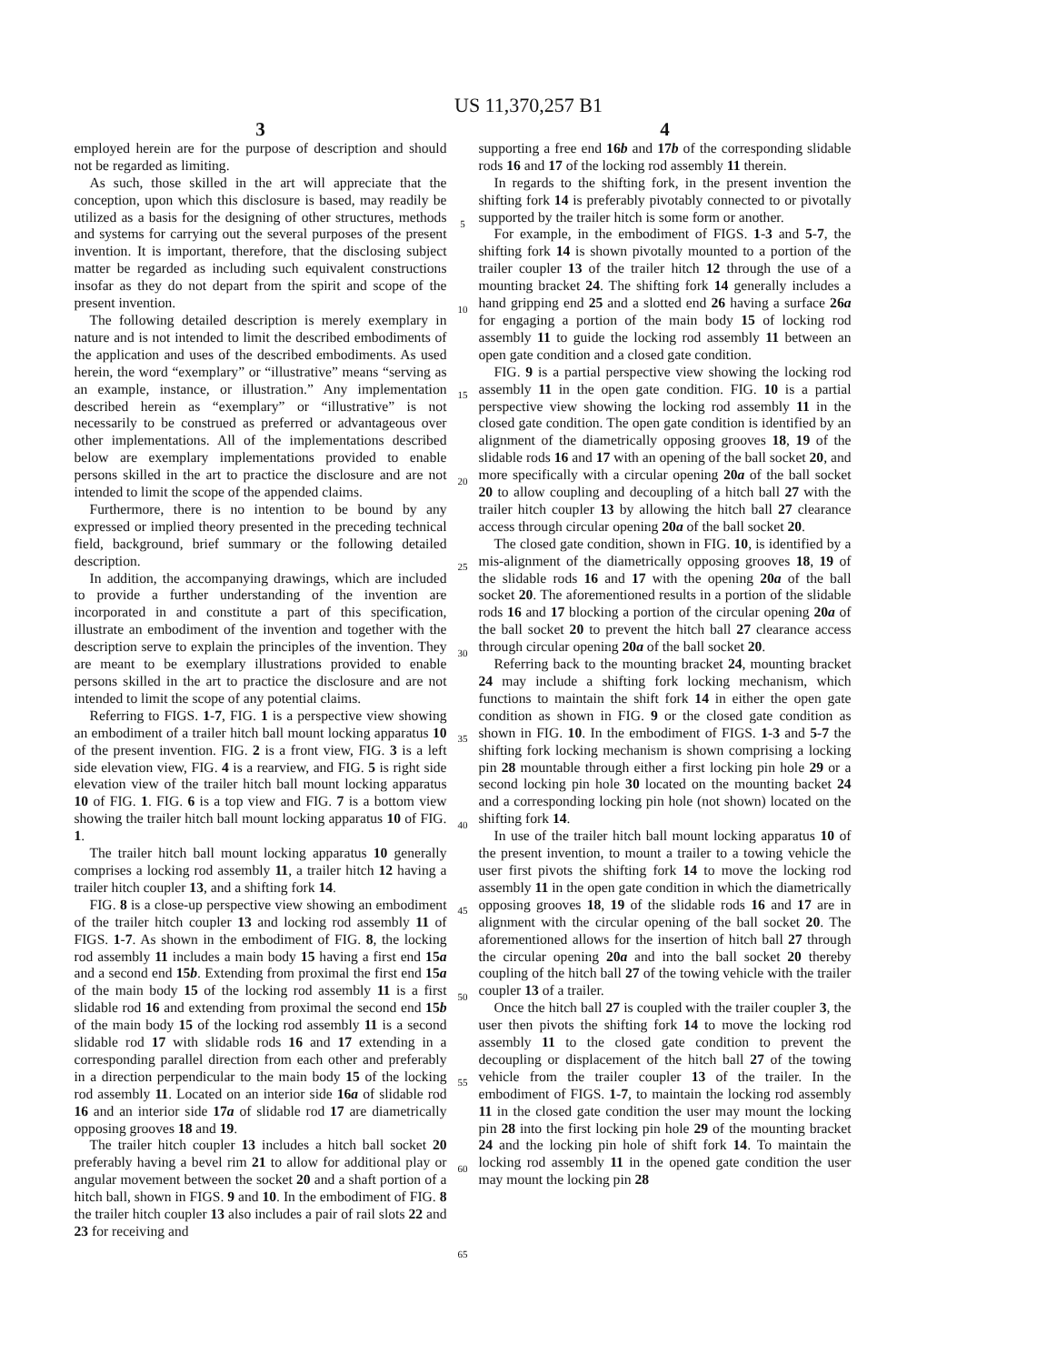US 11,370,257 B1
3
employed herein are for the purpose of description and should not be regarded as limiting.
As such, those skilled in the art will appreciate that the conception, upon which this disclosure is based, may readily be utilized as a basis for the designing of other structures, methods and systems for carrying out the several purposes of the present invention. It is important, therefore, that the disclosing subject matter be regarded as including such equivalent constructions insofar as they do not depart from the spirit and scope of the present invention.
The following detailed description is merely exemplary in nature and is not intended to limit the described embodiments of the application and uses of the described embodiments. As used herein, the word “exemplary” or “illustrative” means “serving as an example, instance, or illustration.” Any implementation described herein as “exemplary” or “illustrative” is not necessarily to be construed as preferred or advantageous over other implementations. All of the implementations described below are exemplary implementations provided to enable persons skilled in the art to practice the disclosure and are not intended to limit the scope of the appended claims.
Furthermore, there is no intention to be bound by any expressed or implied theory presented in the preceding technical field, background, brief summary or the following detailed description.
In addition, the accompanying drawings, which are included to provide a further understanding of the invention are incorporated in and constitute a part of this specification, illustrate an embodiment of the invention and together with the description serve to explain the principles of the invention. They are meant to be exemplary illustrations provided to enable persons skilled in the art to practice the disclosure and are not intended to limit the scope of any potential claims.
Referring to FIGS. 1-7, FIG. 1 is a perspective view showing an embodiment of a trailer hitch ball mount locking apparatus 10 of the present invention. FIG. 2 is a front view, FIG. 3 is a left side elevation view, FIG. 4 is a rearview, and FIG. 5 is right side elevation view of the trailer hitch ball mount locking apparatus 10 of FIG. 1. FIG. 6 is a top view and FIG. 7 is a bottom view showing the trailer hitch ball mount locking apparatus 10 of FIG. 1.
The trailer hitch ball mount locking apparatus 10 generally comprises a locking rod assembly 11, a trailer hitch 12 having a trailer hitch coupler 13, and a shifting fork 14.
FIG. 8 is a close-up perspective view showing an embodiment of the trailer hitch coupler 13 and locking rod assembly 11 of FIGS. 1-7. As shown in the embodiment of FIG. 8, the locking rod assembly 11 includes a main body 15 having a first end 15a and a second end 15b. Extending from proximal the first end 15a of the main body 15 of the locking rod assembly 11 is a first slidable rod 16 and extending from proximal the second end 15b of the main body 15 of the locking rod assembly 11 is a second slidable rod 17 with slidable rods 16 and 17 extending in a corresponding parallel direction from each other and preferably in a direction perpendicular to the main body 15 of the locking rod assembly 11. Located on an interior side 16a of slidable rod 16 and an interior side 17a of slidable rod 17 are diametrically opposing grooves 18 and 19.
The trailer hitch coupler 13 includes a hitch ball socket 20 preferably having a bevel rim 21 to allow for additional play or angular movement between the socket 20 and a shaft portion of a hitch ball, shown in FIGS. 9 and 10. In the embodiment of FIG. 8 the trailer hitch coupler 13 also includes a pair of rail slots 22 and 23 for receiving and
5
10
15
20
25
30
35
40
45
50
55
60
65
4
supporting a free end 16b and 17b of the corresponding slidable rods 16 and 17 of the locking rod assembly 11 therein.
In regards to the shifting fork, in the present invention the shifting fork 14 is preferably pivotably connected to or pivotally supported by the trailer hitch is some form or another.
For example, in the embodiment of FIGS. 1-3 and 5-7, the shifting fork 14 is shown pivotally mounted to a portion of the trailer coupler 13 of the trailer hitch 12 through the use of a mounting bracket 24. The shifting fork 14 generally includes a hand gripping end 25 and a slotted end 26 having a surface 26a for engaging a portion of the main body 15 of locking rod assembly 11 to guide the locking rod assembly 11 between an open gate condition and a closed gate condition.
FIG. 9 is a partial perspective view showing the locking rod assembly 11 in the open gate condition. FIG. 10 is a partial perspective view showing the locking rod assembly 11 in the closed gate condition. The open gate condition is identified by an alignment of the diametrically opposing grooves 18, 19 of the slidable rods 16 and 17 with an opening of the ball socket 20, and more specifically with a circular opening 20a of the ball socket 20 to allow coupling and decoupling of a hitch ball 27 with the trailer hitch coupler 13 by allowing the hitch ball 27 clearance access through circular opening 20a of the ball socket 20.
The closed gate condition, shown in FIG. 10, is identified by a mis-alignment of the diametrically opposing grooves 18, 19 of the slidable rods 16 and 17 with the opening 20a of the ball socket 20. The aforementioned results in a portion of the slidable rods 16 and 17 blocking a portion of the circular opening 20a of the ball socket 20 to prevent the hitch ball 27 clearance access through circular opening 20a of the ball socket 20.
Referring back to the mounting bracket 24, mounting bracket 24 may include a shifting fork locking mechanism, which functions to maintain the shift fork 14 in either the open gate condition as shown in FIG. 9 or the closed gate condition as shown in FIG. 10. In the embodiment of FIGS. 1-3 and 5-7 the shifting fork locking mechanism is shown comprising a locking pin 28 mountable through either a first locking pin hole 29 or a second locking pin hole 30 located on the mounting backet 24 and a corresponding locking pin hole (not shown) located on the shifting fork 14.
In use of the trailer hitch ball mount locking apparatus 10 of the present invention, to mount a trailer to a towing vehicle the user first pivots the shifting fork 14 to move the locking rod assembly 11 in the open gate condition in which the diametrically opposing grooves 18, 19 of the slidable rods 16 and 17 are in alignment with the circular opening of the ball socket 20. The aforementioned allows for the insertion of hitch ball 27 through the circular opening 20a and into the ball socket 20 thereby coupling of the hitch ball 27 of the towing vehicle with the trailer coupler 13 of a trailer.
Once the hitch ball 27 is coupled with the trailer coupler 3, the user then pivots the shifting fork 14 to move the locking rod assembly 11 to the closed gate condition to prevent the decoupling or displacement of the hitch ball 27 of the towing vehicle from the trailer coupler 13 of the trailer. In the embodiment of FIGS. 1-7, to maintain the locking rod assembly 11 in the closed gate condition the user may mount the locking pin 28 into the first locking pin hole 29 of the mounting bracket 24 and the locking pin hole of shift fork 14. To maintain the locking rod assembly 11 in the opened gate condition the user may mount the locking pin 28